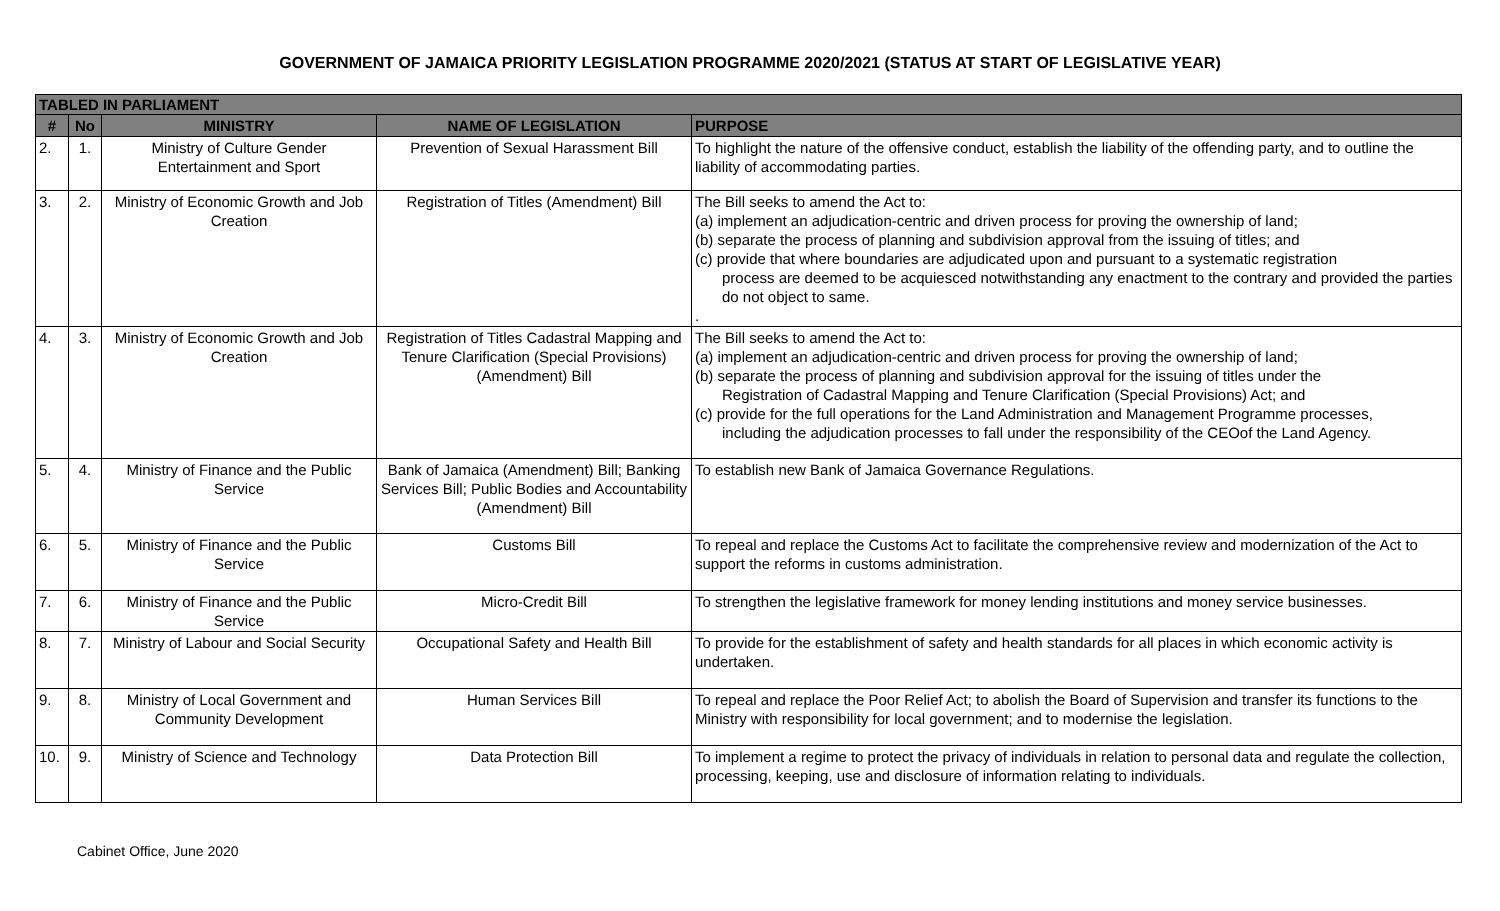GOVERNMENT OF JAMAICA PRIORITY LEGISLATION PROGRAMME 2020/2021 (STATUS AT START OF LEGISLATIVE YEAR)
| TABLED IN PARLIAMENT | | | | |
| --- | --- | --- | --- | --- |
| # | No | MINISTRY | NAME OF LEGISLATION | PURPOSE |
| 2. | 1. | Ministry of Culture Gender Entertainment and Sport | Prevention of Sexual Harassment Bill | To highlight the nature of the offensive conduct, establish the liability of the offending party, and to outline the liability of accommodating parties. |
| 3. | 2. | Ministry of Economic Growth and Job Creation | Registration of Titles (Amendment) Bill | The Bill seeks to amend the Act to: (a) implement an adjudication-centric and driven process for proving the ownership of land; (b) separate the process of planning and subdivision approval from the issuing of titles; and (c) provide that where boundaries are adjudicated upon and pursuant to a systematic registration process are deemed to be acquiesced notwithstanding any enactment to the contrary and provided the parties do not object to same. . |
| 4. | 3. | Ministry of Economic Growth and Job Creation | Registration of Titles Cadastral Mapping and Tenure Clarification (Special Provisions) (Amendment) Bill | The Bill seeks to amend the Act to: (a) implement an adjudication-centric and driven process for proving the ownership of land; (b) separate the process of planning and subdivision approval for the issuing of titles under the Registration of Cadastral Mapping and Tenure Clarification (Special Provisions) Act; and (c) provide for the full operations for the Land Administration and Management Programme processes, including the adjudication processes to fall under the responsibility of the CEOof the Land Agency. |
| 5. | 4. | Ministry of Finance and the Public Service | Bank of Jamaica (Amendment) Bill; Banking Services Bill; Public Bodies and Accountability (Amendment) Bill | To establish new Bank of Jamaica Governance Regulations. |
| 6. | 5. | Ministry of Finance and the Public Service | Customs Bill | To repeal and replace the Customs Act to facilitate the comprehensive review and modernization of the Act to support the reforms in customs administration. |
| 7. | 6. | Ministry of Finance and the Public Service | Micro-Credit Bill | To strengthen the legislative framework for money lending institutions and money service businesses. |
| 8. | 7. | Ministry of Labour and Social Security | Occupational Safety and Health Bill | To provide for the establishment of safety and health standards for all places in which economic activity is undertaken. |
| 9. | 8. | Ministry of Local Government and Community Development | Human Services Bill | To repeal and replace the Poor Relief Act; to abolish the Board of Supervision and transfer its functions to the Ministry with responsibility for local government; and to modernise the legislation. |
| 10. | 9. | Ministry of Science and Technology | Data Protection Bill | To implement a regime to protect the privacy of individuals in relation to personal data and regulate the collection, processing, keeping, use and disclosure of information relating to individuals. |
Cabinet Office, June 2020